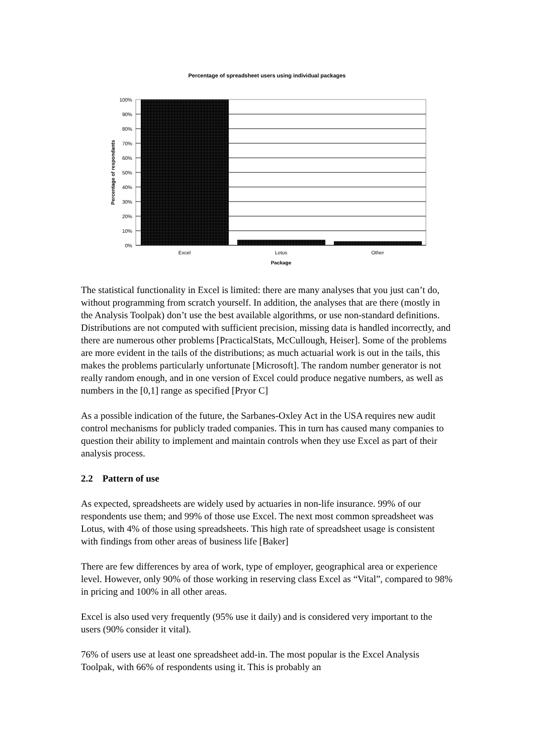Percentage of spreadsheet users using individual packages
100%
90%
80%
70%
60%
50%
40%
30%
20%
10%
0%
Excel
Lotus
Other
Package
Percentage of respondants
The statistical functionality in Excel is limited: there are many analyses that you just can’t do, without programming from scratch yourself. In addition, the analyses that are there (mostly in the Analysis Toolpak) don’t use the best available algorithms, or use non-standard definitions. Distributions are not computed with sufficient precision, missing data is handled incorrectly, and there are numerous other problems [PracticalStats, McCullough, Heiser]. Some of the problems are more evident in the tails of the distributions; as much actuarial work is out in the tails, this makes the problems particularly unfortunate [Microsoft]. The random number generator is not really random enough, and in one version of Excel could produce negative numbers, as well as numbers in the [0,1] range as specified [Pryor C]
As a possible indication of the future, the Sarbanes-Oxley Act in the USA requires new audit control mechanisms for publicly traded companies. This in turn has caused many companies to question their ability to implement and maintain controls when they use Excel as part of their analysis process.
2.2 Pattern of use
As expected, spreadsheets are widely used by actuaries in non-life insurance. 99% of our respondents use them; and 99% of those use Excel. The next most common spreadsheet was Lotus, with 4% of those using spreadsheets. This high rate of spreadsheet usage is consistent with findings from other areas of business life [Baker]
There are few differences by area of work, type of employer, geographical area or experience level. However, only 90% of those working in reserving class Excel as “Vital”, compared to 98% in pricing and 100% in all other areas.
Excel is also used very frequently (95% use it daily) and is considered very important to the users (90% consider it vital).
76% of users use at least one spreadsheet add-in. The most popular is the Excel Analysis Toolpak, with 66% of respondents using it. This is probably an